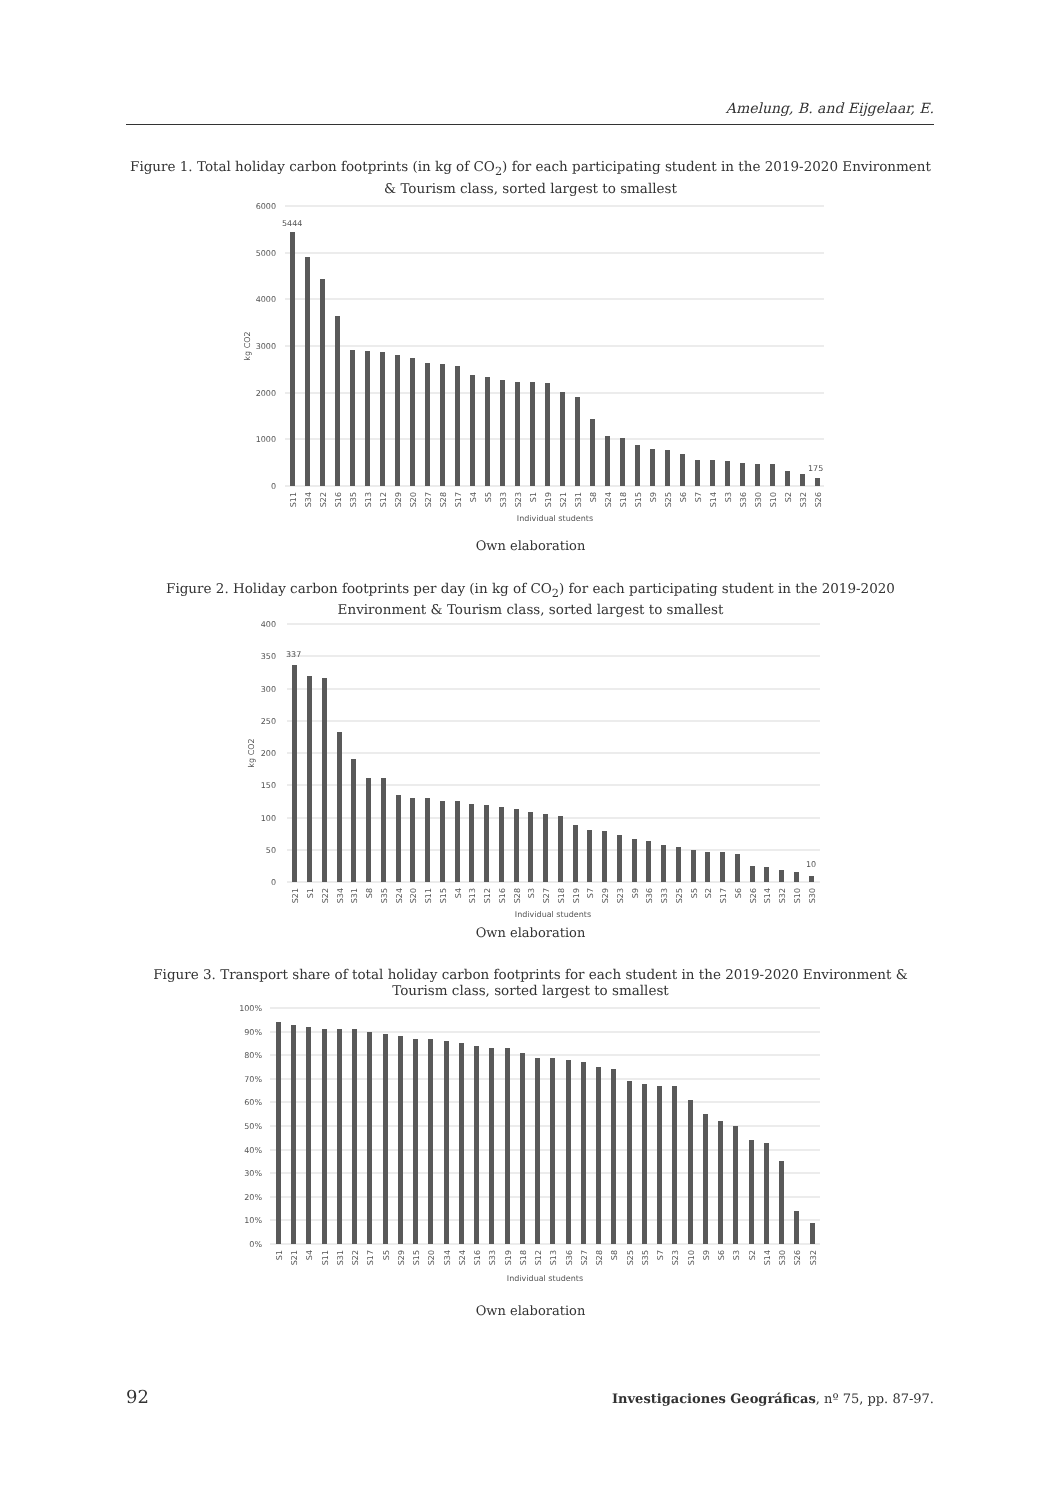Amelung, B. and Eijgelaar, E.
Figure 1. Total holiday carbon footprints (in kg of CO<sub>2</sub>) for each participating student in the 2019-2020 Environment & Tourism class, sorted largest to smallest
6000
5000
4000
3000
2000
1000
0
kg CO2
5444
175
S11
S34
S22
S16
S35
S13
S12
S29
S20
S27
S28
S17
S4
S5
S33
S23
S1
S19
S21
S31
S8
S24
S18
S15
S9
S25
S6
S7
S14
S3
S36
S30
S10
S2
S32
S26
Individual students
Own elaboration
Figure 2. Holiday carbon footprints per day (in kg of CO<sub>2</sub>) for each participating student in the 2019-2020 Environment & Tourism class, sorted largest to smallest
400
350
300
250
200
150
100
50
0
kg CO2
337
10
S21
S1
S22
S34
S31
S8
S35
S24
S20
S11
S15
S4
S13
S12
S16
S28
S3
S27
S18
S19
S7
S29
S23
S9
S36
S33
S25
S5
S2
S17
S6
S26
S14
S32
S10
S30
Individual students
Own elaboration
Figure 3. Transport share of total holiday carbon footprints for each student in the 2019-2020 Environment & Tourism class, sorted largest to smallest
100%
90%
80%
70%
60%
50%
40%
30%
20%
10%
0%
S1
S21
S4
S11
S31
S22
S17
S5
S29
S15
S20
S34
S24
S16
S33
S19
S18
S12
S13
S36
S27
S28
S8
S25
S35
S7
S23
S10
S9
S6
S3
S2
S14
S30
S26
S32
Individual students
Own elaboration
92 Investigaciones Geográficas, nº 75, pp. 87-97.